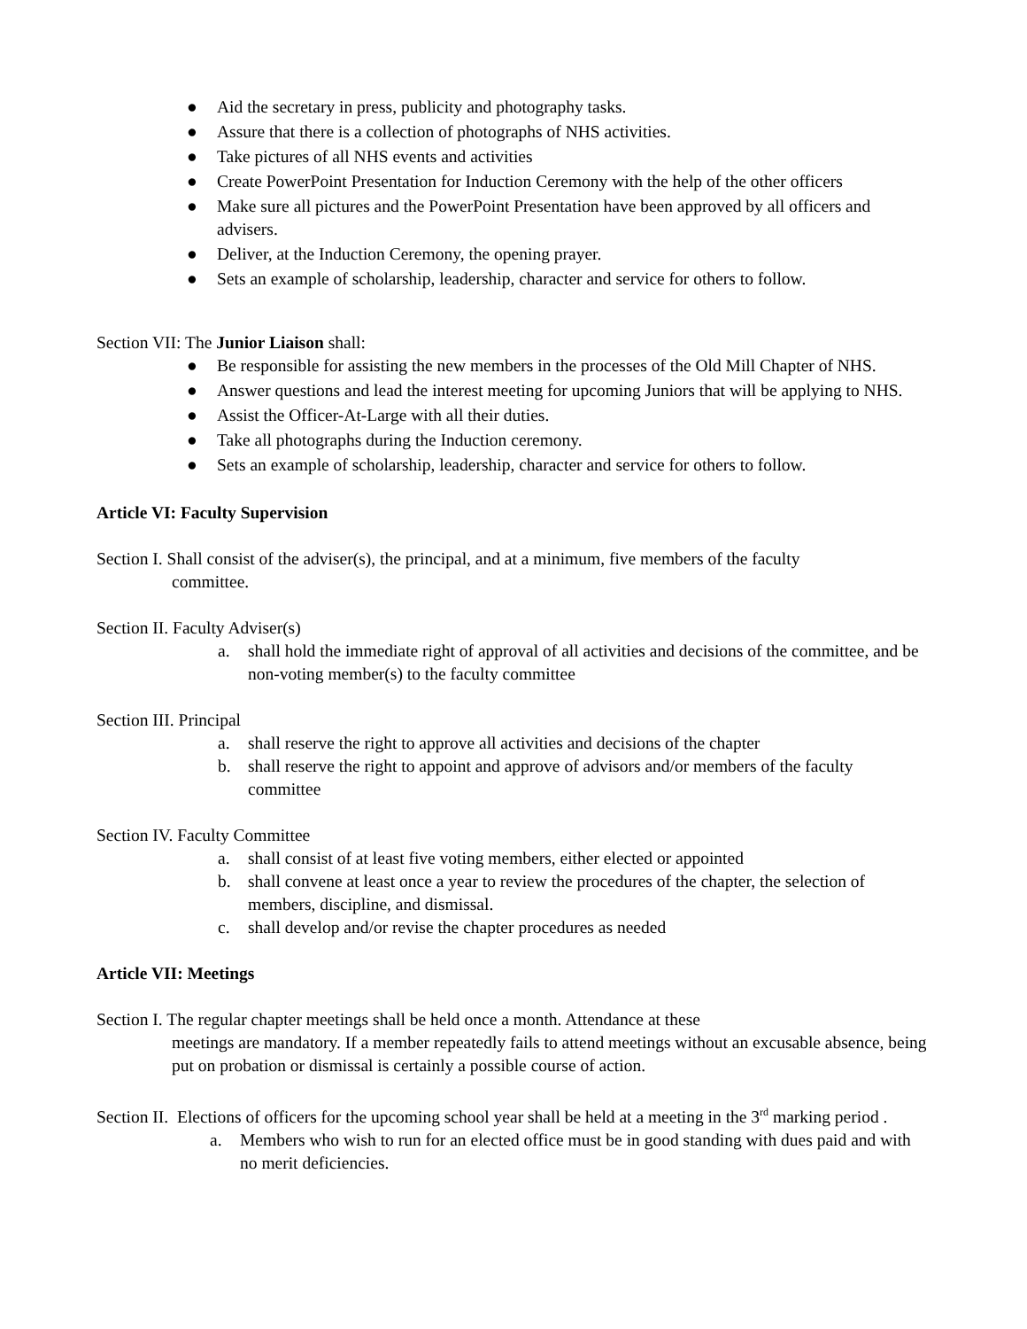● Aid the secretary in press, publicity and photography tasks.
● Assure that there is a collection of photographs of NHS activities.
● Take pictures of all NHS events and activities
● Create PowerPoint Presentation for Induction Ceremony with the help of the other officers
● Make sure all pictures and the PowerPoint Presentation have been approved by all officers and advisers.
● Deliver, at the Induction Ceremony, the opening prayer.
● Sets an example of scholarship, leadership, character and service for others to follow.
Section VII: The Junior Liaison shall:
● Be responsible for assisting the new members in the processes of the Old Mill Chapter of NHS.
● Answer questions and lead the interest meeting for upcoming Juniors that will be applying to NHS.
● Assist the Officer-At-Large with all their duties.
● Take all photographs during the Induction ceremony.
● Sets an example of scholarship, leadership, character and service for others to follow.
Article VI: Faculty Supervision
Section I. Shall consist of the adviser(s), the principal, and at a minimum, five members of the faculty
committee.
Section II. Faculty Adviser(s)
a. shall hold the immediate right of approval of all activities and decisions of the committee, and be non-voting member(s) to the faculty committee
Section III. Principal
a. shall reserve the right to approve all activities and decisions of the chapter
b. shall reserve the right to appoint and approve of advisors and/or members of the faculty committee
Section IV. Faculty Committee
a. shall consist of at least five voting members, either elected or appointed
b. shall convene at least once a year to review the procedures of the chapter, the selection of members, discipline, and dismissal.
c. shall develop and/or revise the chapter procedures as needed
Article VII: Meetings
Section I. The regular chapter meetings shall be held once a month. Attendance at these
meetings are mandatory. If a member repeatedly fails to attend meetings without an excusable absence, being put on probation or dismissal is certainly a possible course of action.
Section II. Elections of officers for the upcoming school year shall be held at a meeting in the 3<sup>rd</sup> marking period .
a. Members who wish to run for an elected office must be in good standing with dues paid and with no merit deficiencies.